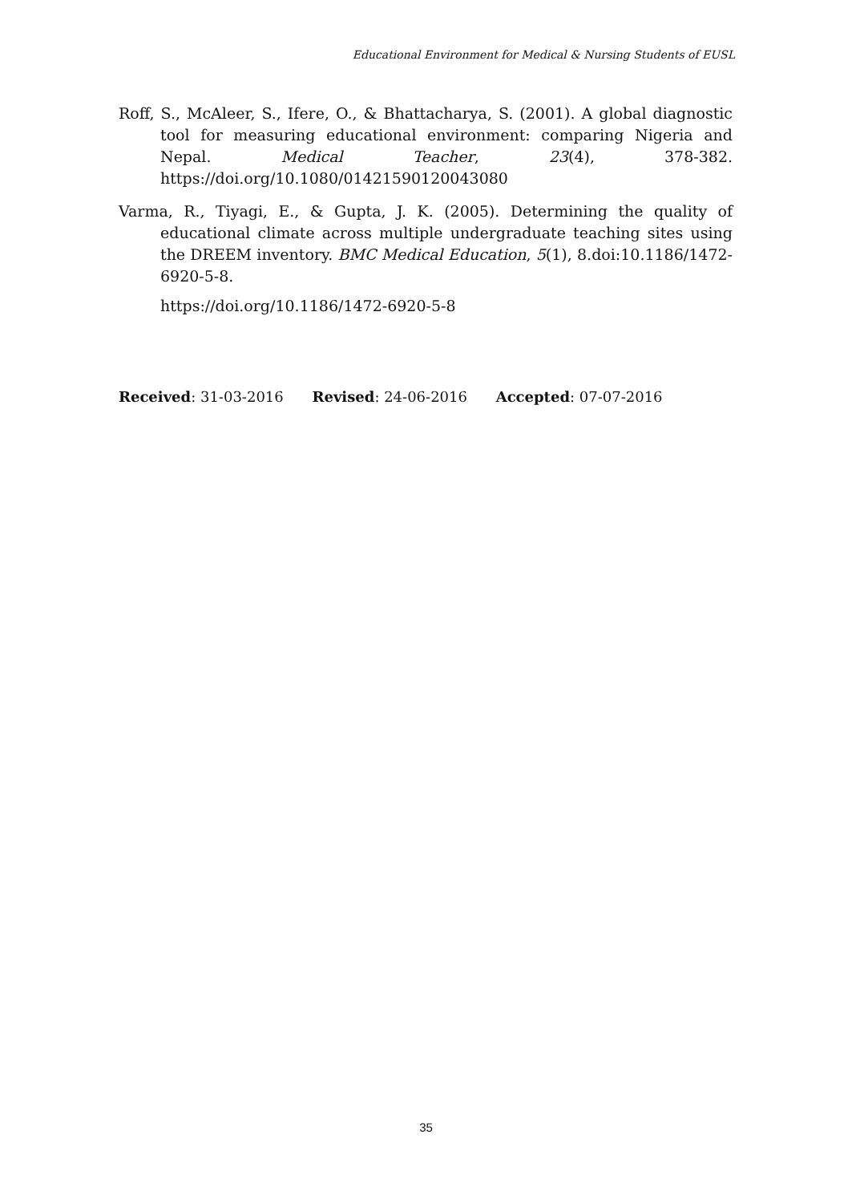Educational Environment for Medical & Nursing Students of EUSL
Roff, S., McAleer, S., Ifere, O., & Bhattacharya, S. (2001). A global diagnostic tool for measuring educational environment: comparing Nigeria and Nepal. Medical Teacher, 23(4), 378-382. https://doi.org/10.1080/01421590120043080
Varma, R., Tiyagi, E., & Gupta, J. K. (2005). Determining the quality of educational climate across multiple undergraduate teaching sites using the DREEM inventory. BMC Medical Education, 5(1), 8.doi:10.1186/1472-6920-5-8.
https://doi.org/10.1186/1472-6920-5-8
Received: 31-03-2016 Revised: 24-06-2016 Accepted: 07-07-2016
35